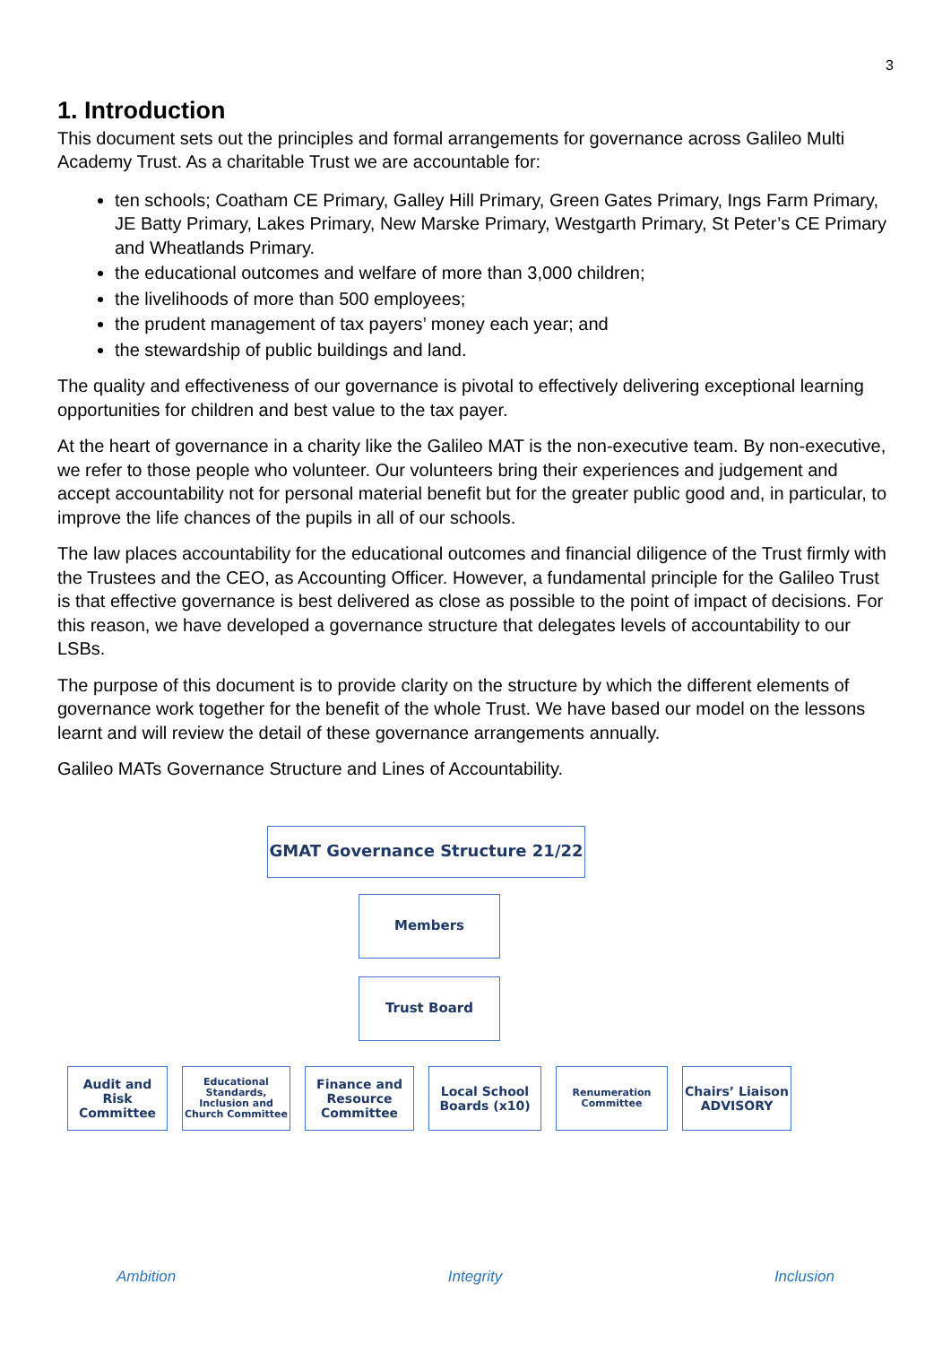3
1. Introduction
This document sets out the principles and formal arrangements for governance across Galileo Multi Academy Trust. As a charitable Trust we are accountable for:
ten schools; Coatham CE Primary, Galley Hill Primary, Green Gates Primary, Ings Farm Primary, JE Batty Primary, Lakes Primary, New Marske Primary, Westgarth Primary, St Peter’s CE Primary and Wheatlands Primary.
the educational outcomes and welfare of more than 3,000 children;
the livelihoods of more than 500 employees;
the prudent management of tax payers’ money each year; and
the stewardship of public buildings and land.
The quality and effectiveness of our governance is pivotal to effectively delivering exceptional learning opportunities for children and best value to the tax payer.
At the heart of governance in a charity like the Galileo MAT is the non-executive team. By non-executive, we refer to those people who volunteer. Our volunteers bring their experiences and judgement and accept accountability not for personal material benefit but for the greater public good and, in particular, to improve the life chances of the pupils in all of our schools.
The law places accountability for the educational outcomes and financial diligence of the Trust firmly with the Trustees and the CEO, as Accounting Officer. However, a fundamental principle for the Galileo Trust is that effective governance is best delivered as close as possible to the point of impact of decisions. For this reason, we have developed a governance structure that delegates levels of accountability to our LSBs.
The purpose of this document is to provide clarity on the structure by which the different elements of governance work together for the benefit of the whole Trust. We have based our model on the lessons learnt and will review the detail of these governance arrangements annually.
Galileo MATs Governance Structure and Lines of Accountability.
GMAT Governance Structure 21/22
Members
Trust Board
Audit and Risk Committee
Educational Standards, Inclusion and Church Committee
Finance and Resource Committee
Local School Boards (x10)
Renumeration Committee
Chairs’ Liaison ADVISORY
Ambition Integrity Inclusion